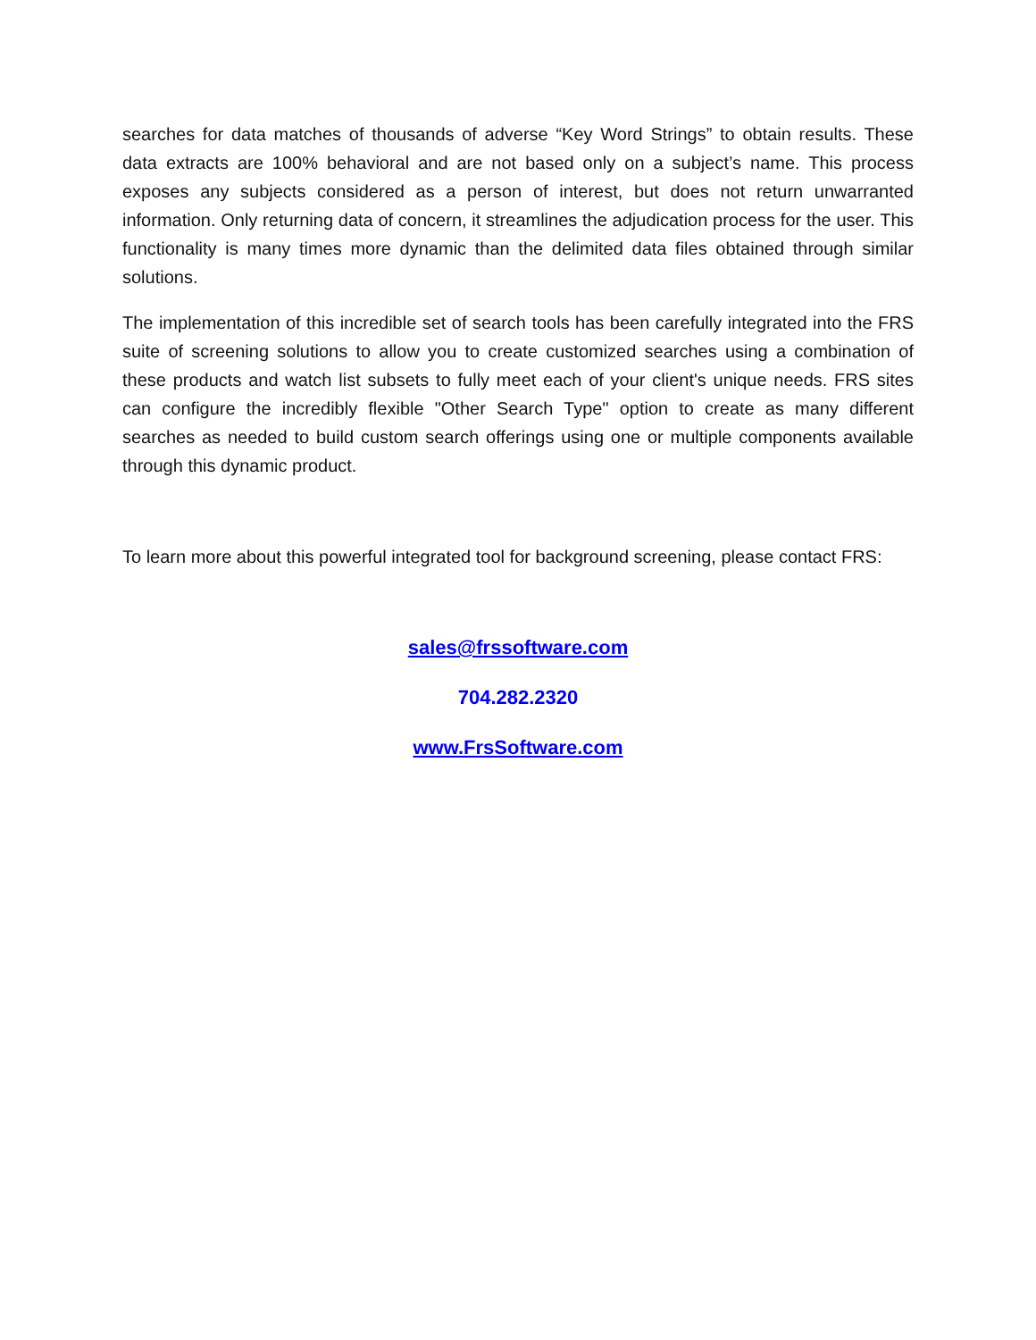searches for data matches of thousands of adverse “Key Word Strings” to obtain results. These data extracts are 100% behavioral and are not based only on a subject’s name. This process exposes any subjects considered as a person of interest, but does not return unwarranted information. Only returning data of concern, it streamlines the adjudication process for the user. This functionality is many times more dynamic than the delimited data files obtained through similar solutions.
The implementation of this incredible set of search tools has been carefully integrated into the FRS suite of screening solutions to allow you to create customized searches using a combination of these products and watch list subsets to fully meet each of your client's unique needs. FRS sites can configure the incredibly flexible "Other Search Type" option to create as many different searches as needed to build custom search offerings using one or multiple components available through this dynamic product.
To learn more about this powerful integrated tool for background screening, please contact FRS:
sales@frssoftware.com
704.282.2320
www.FrsSoftware.com